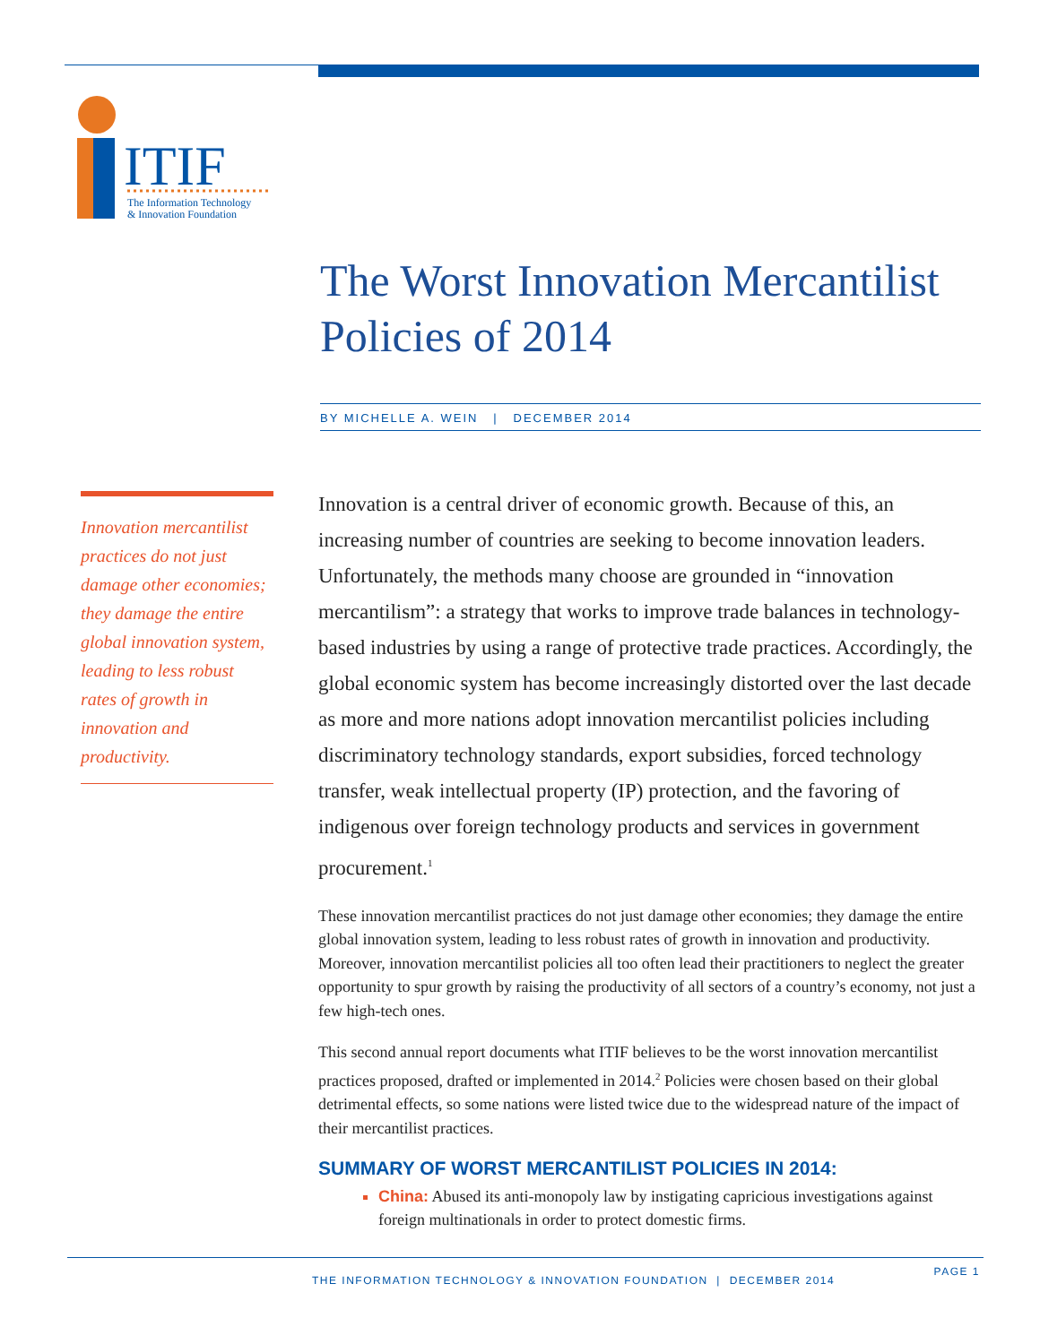ITIF
The Information Technology
& Innovation Foundation
The Worst Innovation Mercantilist Policies of 2014
BY MICHELLE A. WEIN | DECEMBER 2014
Innovation mercantilist practices do not just damage other economies; they damage the entire global innovation system, leading to less robust rates of growth in innovation and productivity.
Innovation is a central driver of economic growth. Because of this, an increasing number of countries are seeking to become innovation leaders. Unfortunately, the methods many choose are grounded in “innovation mercantilism”: a strategy that works to improve trade balances in technology-based industries by using a range of protective trade practices. Accordingly, the global economic system has become increasingly distorted over the last decade as more and more nations adopt innovation mercantilist policies including discriminatory technology standards, export subsidies, forced technology transfer, weak intellectual property (IP) protection, and the favoring of indigenous over foreign technology products and services in government procurement.<sup>1</sup>
These innovation mercantilist practices do not just damage other economies; they damage the entire global innovation system, leading to less robust rates of growth in innovation and productivity. Moreover, innovation mercantilist policies all too often lead their practitioners to neglect the greater opportunity to spur growth by raising the productivity of all sectors of a country’s economy, not just a few high-tech ones.
This second annual report documents what ITIF believes to be the worst innovation mercantilist practices proposed, drafted or implemented in 2014.<sup>2</sup> Policies were chosen based on their global detrimental effects, so some nations were listed twice due to the widespread nature of the impact of their mercantilist practices.
SUMMARY OF WORST MERCANTILIST POLICIES IN 2014:
China: Abused its anti-monopoly law by instigating capricious investigations against foreign multinationals in order to protect domestic firms.
THE INFORMATION TECHNOLOGY & INNOVATION FOUNDATION | DECEMBER 2014
PAGE 1